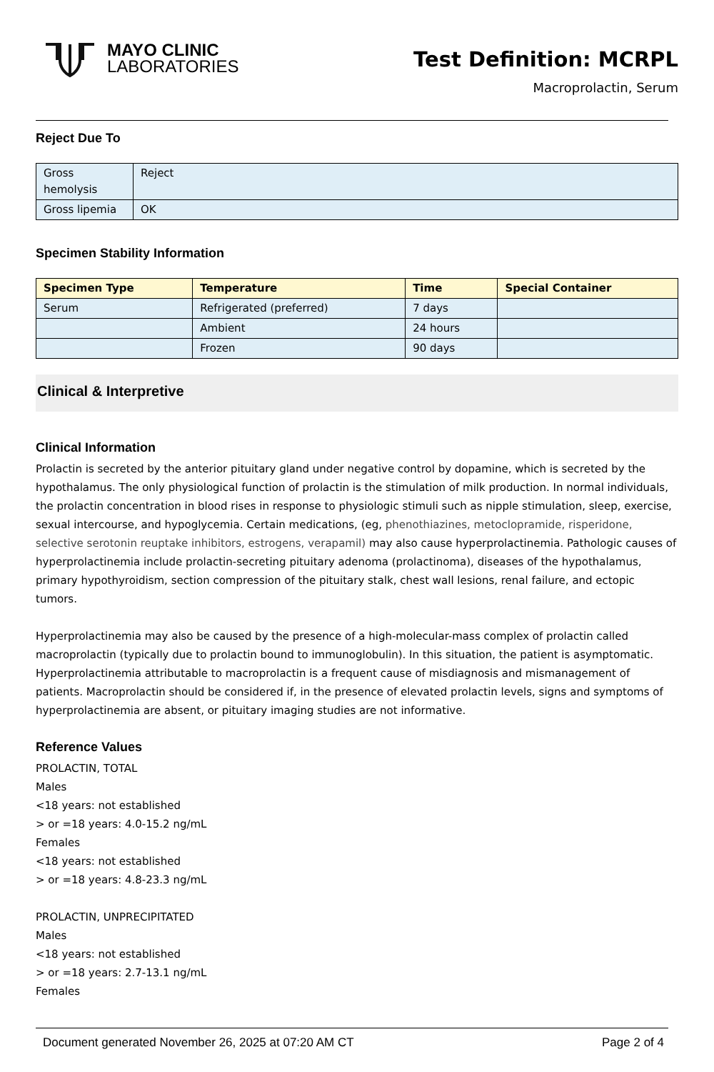MAYO CLINIC
LABORATORIES
Test Definition: MCRPL
Macroprolactin, Serum
Reject Due To
| Gross hemolysis | Reject |
| Gross lipemia | OK |
Specimen Stability Information
| Specimen Type | Temperature | Time | Special Container |
| --- | --- | --- | --- |
| Serum | Refrigerated (preferred) | 7 days | |
| | Ambient | 24 hours | |
| | Frozen | 90 days | |
Clinical & Interpretive
Clinical Information
Prolactin is secreted by the anterior pituitary gland under negative control by dopamine, which is secreted by the hypothalamus. The only physiological function of prolactin is the stimulation of milk production. In normal individuals, the prolactin concentration in blood rises in response to physiologic stimuli such as nipple stimulation, sleep, exercise, sexual intercourse, and hypoglycemia. Certain medications, (eg, phenothiazines, metoclopramide, risperidone, selective serotonin reuptake inhibitors, estrogens, verapamil) may also cause hyperprolactinemia. Pathologic causes of hyperprolactinemia include prolactin-secreting pituitary adenoma (prolactinoma), diseases of the hypothalamus, primary hypothyroidism, section compression of the pituitary stalk, chest wall lesions, renal failure, and ectopic tumors.
Hyperprolactinemia may also be caused by the presence of a high-molecular-mass complex of prolactin called macroprolactin (typically due to prolactin bound to immunoglobulin). In this situation, the patient is asymptomatic. Hyperprolactinemia attributable to macroprolactin is a frequent cause of misdiagnosis and mismanagement of patients. Macroprolactin should be considered if, in the presence of elevated prolactin levels, signs and symptoms of hyperprolactinemia are absent, or pituitary imaging studies are not informative.
Reference Values
PROLACTIN, TOTAL
Males
<18 years: not established
> or =18 years: 4.0-15.2 ng/mL
Females
<18 years: not established
> or =18 years: 4.8-23.3 ng/mL
PROLACTIN, UNPRECIPITATED
Males
<18 years: not established
> or =18 years: 2.7-13.1 ng/mL
Females
Document generated November 26, 2025 at 07:20 AM CT Page 2 of 4